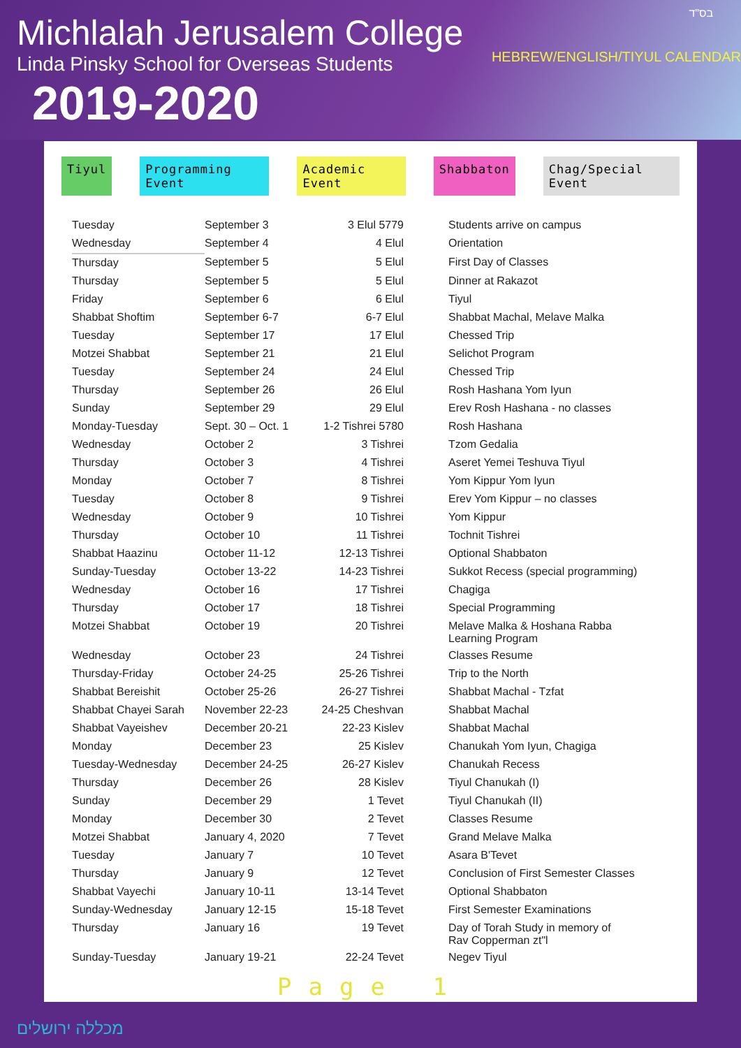Michlalah Jerusalem College
Linda Pinsky School for Overseas Students
2019-2020
בס"ד
HEBREW/ENGLISH/TIYUL CALENDAR
Tiyul Programming Event Academic Event Shabbaton Chag/Special Event
| Tuesday | September 3 | 3 Elul 5779 | Students arrive on campus |
| Wednesday | September 4 | 4 Elul | Orientation |
| Thursday | September 5 | 5 Elul | First Day of Classes |
| Thursday | September 5 | 5 Elul | Dinner at Rakazot |
| Friday | September 6 | 6 Elul | Tiyul |
| Shabbat Shoftim | September 6-7 | 6-7 Elul | Shabbat Machal, Melave Malka |
| Tuesday | September 17 | 17 Elul | Chessed Trip |
| Motzei Shabbat | September 21 | 21 Elul | Selichot Program |
| Tuesday | September 24 | 24 Elul | Chessed Trip |
| Thursday | September 26 | 26 Elul | Rosh Hashana Yom Iyun |
| Sunday | September 29 | 29 Elul | Erev Rosh Hashana - no classes |
| Monday-Tuesday | Sept. 30 – Oct. 1 | 1-2 Tishrei 5780 | Rosh Hashana |
| Wednesday | October 2 | 3 Tishrei | Tzom Gedalia |
| Thursday | October 3 | 4 Tishrei | Aseret Yemei Teshuva Tiyul |
| Monday | October 7 | 8 Tishrei | Yom Kippur Yom Iyun |
| Tuesday | October 8 | 9 Tishrei | Erev Yom Kippur – no classes |
| Wednesday | October 9 | 10 Tishrei | Yom Kippur |
| Thursday | October 10 | 11 Tishrei | Tochnit Tishrei |
| Shabbat Haazinu | October 11-12 | 12-13 Tishrei | Optional Shabbaton |
| Sunday-Tuesday | October 13-22 | 14-23 Tishrei | Sukkot Recess (special programming) |
| Wednesday | October 16 | 17 Tishrei | Chagiga |
| Thursday | October 17 | 18 Tishrei | Special Programming |
| Motzei Shabbat | October 19 | 20 Tishrei | Melave Malka & Hoshana Rabba Learning Program |
| Wednesday | October 23 | 24 Tishrei | Classes Resume |
| Thursday-Friday | October 24-25 | 25-26 Tishrei | Trip to the North |
| Shabbat Bereishit | October 25-26 | 26-27 Tishrei | Shabbat Machal - Tzfat |
| Shabbat Chayei Sarah | November 22-23 | 24-25 Cheshvan | Shabbat Machal |
| Shabbat Vayeishev | December 20-21 | 22-23 Kislev | Shabbat Machal |
| Monday | December 23 | 25 Kislev | Chanukah Yom Iyun, Chagiga |
| Tuesday-Wednesday | December 24-25 | 26-27 Kislev | Chanukah Recess |
| Thursday | December 26 | 28 Kislev | Tiyul Chanukah (I) |
| Sunday | December 29 | 1 Tevet | Tiyul Chanukah (II) |
| Monday | December 30 | 2 Tevet | Classes Resume |
| Motzei Shabbat | January 4, 2020 | 7 Tevet | Grand Melave Malka |
| Tuesday | January 7 | 10 Tevet | Asara B'Tevet |
| Thursday | January 9 | 12 Tevet | Conclusion of First Semester Classes |
| Shabbat Vayechi | January 10-11 | 13-14 Tevet | Optional Shabbaton |
| Sunday-Wednesday | January 12-15 | 15-18 Tevet | First Semester Examinations |
| Thursday | January 16 | 19 Tevet | Day of Torah Study in memory of Rav Copperman zt"l |
| Sunday-Tuesday | January 19-21 | 22-24 Tevet | Negev Tiyul |
Page 1
מכללה ירושלים